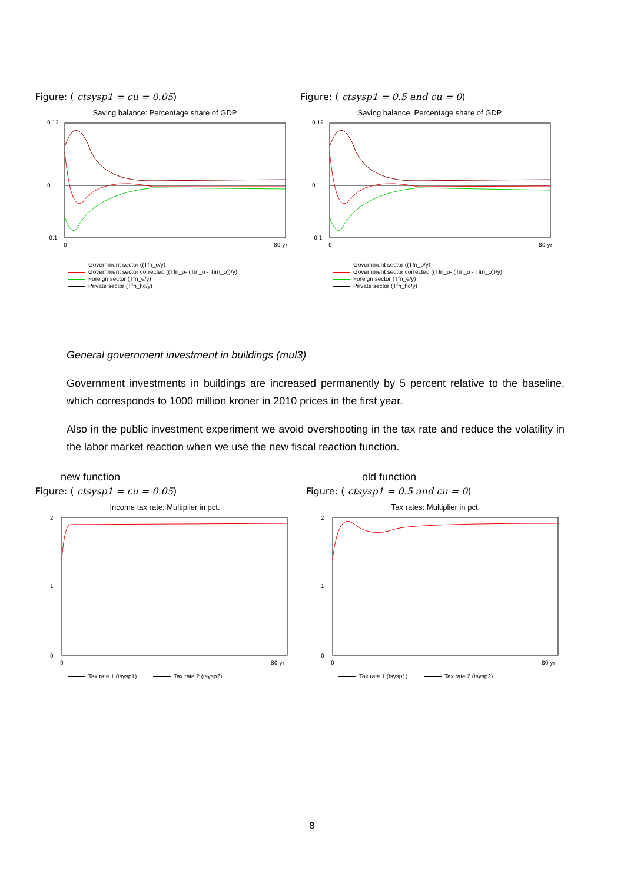Figure: ( ctsysp1 = cu = 0.05)
Saving balance: Percentage share of GDP
0.12
-0.1
0
0
80 yr
Government sector ((Tfn_o/y)
Government sector corrected ((Tfn_o- (Tin_o - Tirn_o))/y)
Foreign sector (Tfn_e/y)
Private sector (Tfn_hc/y)
Figure: ( ctsysp1 = 0.5 and cu = 0)
Saving balance: Percentage share of GDP
0.12
-0.1
0
0
80 yr
Government sector ((Tfn_o/y)
Government sector corrected ((Tfn_o- (Tin_o - Tirn_o))/y)
Foreign sector (Tfn_e/y)
Private sector (Tfn_hc/y)
General government investment in buildings (mul3)
Government investments in buildings are increased permanently by 5 percent relative to the baseline, which corresponds to 1000 million kroner in 2010 prices in the first year.
Also in the public investment experiment we avoid overshooting in the tax rate and reduce the volatility in the labor market reaction when we use the new fiscal reaction function.
new function
Figure: ( ctsysp1 = cu = 0.05)
Income tax rate: Multiplier in pct.
2
0
1
0
80 yr
Tax rate 1 (tsysp1) Tax rate 2 (tsysp2)
old function
Figure: ( ctsysp1 = 0.5 and cu = 0)
Tax rates: Multiplier in pct.
2
0
1
0
80 yr
Tax rate 1 (tsysp1) Tax rate 2 (tsysp2)
8